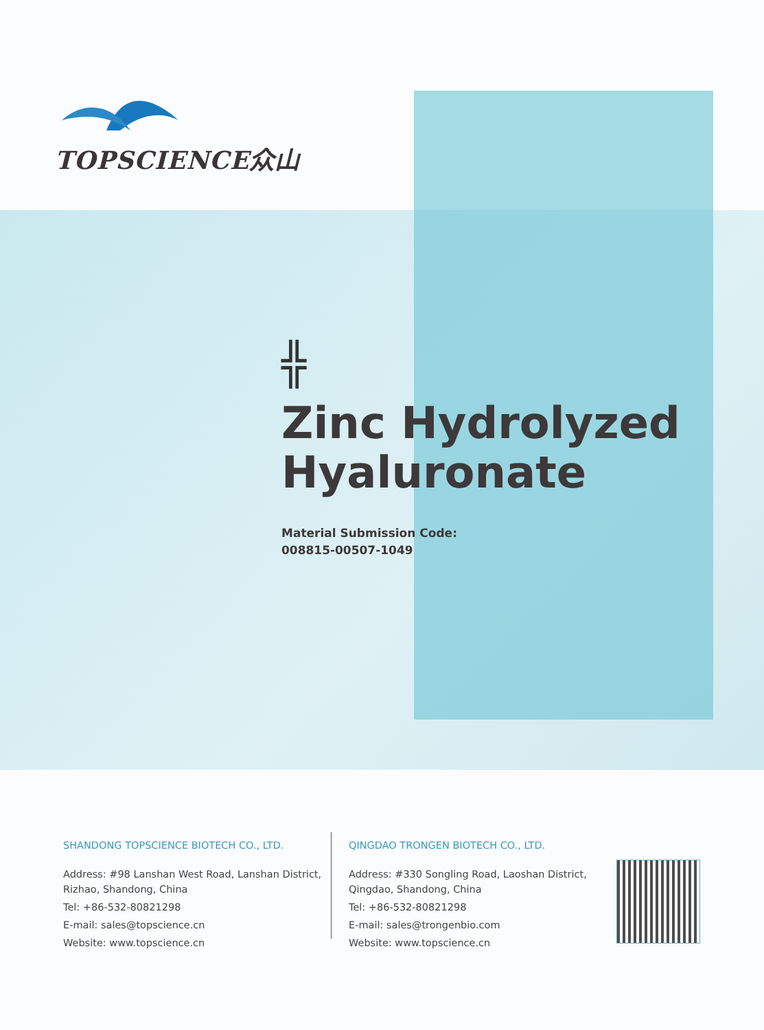TOPSCIENCE众山
╬
Zinc Hydrolyzed
Hyaluronate
Material Submission Code:
008815-00507-1049
SHANDONG TOPSCIENCE BIOTECH CO., LTD.
Address: #98 Lanshan West Road, Lanshan District, Rizhao, Shandong, China
Tel: +86-532-80821298
E-mail: sales@topscience.cn
Website: www.topscience.cn
QINGDAO TRONGEN BIOTECH CO., LTD.
Address: #330 Songling Road, Laoshan District, Qingdao, Shandong, China
Tel: +86-532-80821298
E-mail: sales@trongenbio.com
Website: www.topscience.cn